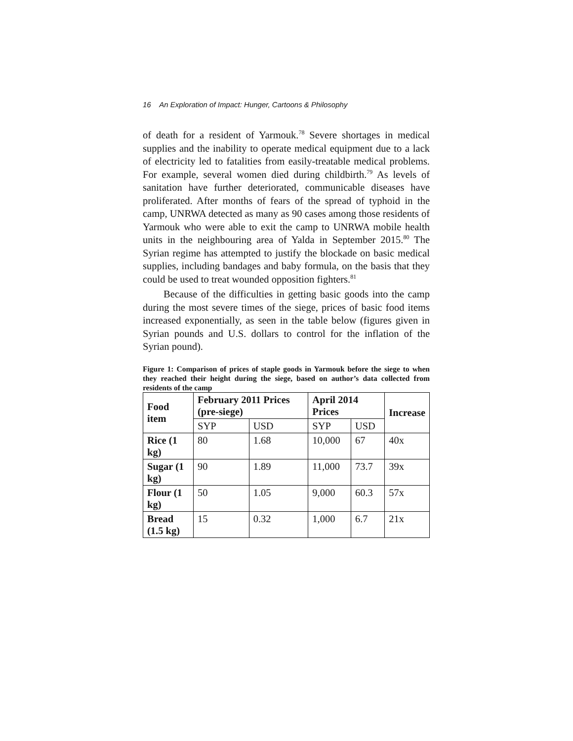16 An Exploration of Impact: Hunger, Cartoons & Philosophy
of death for a resident of Yarmouk.<sup>78</sup> Severe shortages in medical supplies and the inability to operate medical equipment due to a lack of electricity led to fatalities from easily-treatable medical problems. For example, several women died during childbirth.<sup>79</sup> As levels of sanitation have further deteriorated, communicable diseases have proliferated. After months of fears of the spread of typhoid in the camp, UNRWA detected as many as 90 cases among those residents of Yarmouk who were able to exit the camp to UNRWA mobile health units in the neighbouring area of Yalda in September 2015.<sup>80</sup> The Syrian regime has attempted to justify the blockade on basic medical supplies, including bandages and baby formula, on the basis that they could be used to treat wounded opposition fighters.<sup>81</sup>
Because of the difficulties in getting basic goods into the camp during the most severe times of the siege, prices of basic food items increased exponentially, as seen in the table below (figures given in Syrian pounds and U.S. dollars to control for the inflation of the Syrian pound).
Figure 1: Comparison of prices of staple goods in Yarmouk before the siege to when they reached their height during the siege, based on author’s data collected from residents of the camp
| Food item | February 2011 Prices (pre-siege) | | April 2014 Prices | | Increase |
| --- | --- | --- | --- | --- | --- |
| | SYP | USD | SYP | USD | |
| Rice (1 kg) | 80 | 1.68 | 10,000 | 67 | 40x |
| Sugar (1 kg) | 90 | 1.89 | 11,000 | 73.7 | 39x |
| Flour (1 kg) | 50 | 1.05 | 9,000 | 60.3 | 57x |
| Bread (1.5 kg) | 15 | 0.32 | 1,000 | 6.7 | 21x |